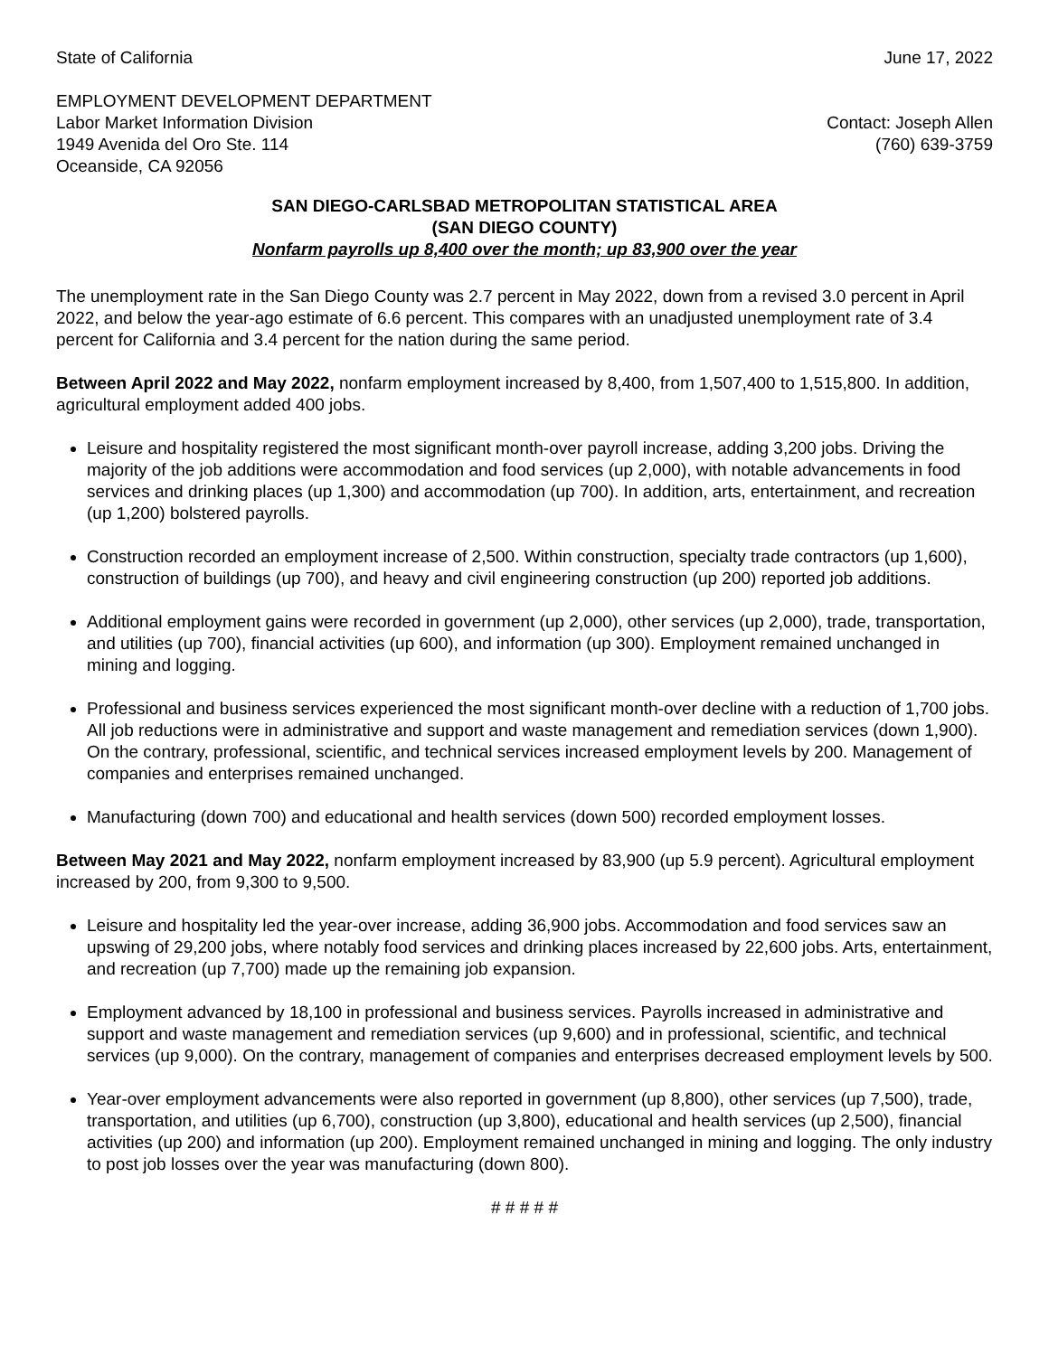State of California June 17, 2022
EMPLOYMENT DEVELOPMENT DEPARTMENT
Labor Market Information Division Contact: Joseph Allen
1949 Avenida del Oro Ste. 114 (760) 639-3759
Oceanside, CA 92056
SAN DIEGO-CARLSBAD METROPOLITAN STATISTICAL AREA
(SAN DIEGO COUNTY)
Nonfarm payrolls up 8,400 over the month; up 83,900 over the year
The unemployment rate in the San Diego County was 2.7 percent in May 2022, down from a revised 3.0 percent in April 2022, and below the year-ago estimate of 6.6 percent. This compares with an unadjusted unemployment rate of 3.4 percent for California and 3.4 percent for the nation during the same period.
Between April 2022 and May 2022, nonfarm employment increased by 8,400, from 1,507,400 to 1,515,800. In addition, agricultural employment added 400 jobs.
Leisure and hospitality registered the most significant month-over payroll increase, adding 3,200 jobs. Driving the majority of the job additions were accommodation and food services (up 2,000), with notable advancements in food services and drinking places (up 1,300) and accommodation (up 700). In addition, arts, entertainment, and recreation (up 1,200) bolstered payrolls.
Construction recorded an employment increase of 2,500. Within construction, specialty trade contractors (up 1,600), construction of buildings (up 700), and heavy and civil engineering construction (up 200) reported job additions.
Additional employment gains were recorded in government (up 2,000), other services (up 2,000), trade, transportation, and utilities (up 700), financial activities (up 600), and information (up 300). Employment remained unchanged in mining and logging.
Professional and business services experienced the most significant month-over decline with a reduction of 1,700 jobs. All job reductions were in administrative and support and waste management and remediation services (down 1,900). On the contrary, professional, scientific, and technical services increased employment levels by 200. Management of companies and enterprises remained unchanged.
Manufacturing (down 700) and educational and health services (down 500) recorded employment losses.
Between May 2021 and May 2022, nonfarm employment increased by 83,900 (up 5.9 percent). Agricultural employment increased by 200, from 9,300 to 9,500.
Leisure and hospitality led the year-over increase, adding 36,900 jobs. Accommodation and food services saw an upswing of 29,200 jobs, where notably food services and drinking places increased by 22,600 jobs. Arts, entertainment, and recreation (up 7,700) made up the remaining job expansion.
Employment advanced by 18,100 in professional and business services. Payrolls increased in administrative and support and waste management and remediation services (up 9,600) and in professional, scientific, and technical services (up 9,000). On the contrary, management of companies and enterprises decreased employment levels by 500.
Year-over employment advancements were also reported in government (up 8,800), other services (up 7,500), trade, transportation, and utilities (up 6,700), construction (up 3,800), educational and health services (up 2,500), financial activities (up 200) and information (up 200). Employment remained unchanged in mining and logging. The only industry to post job losses over the year was manufacturing (down 800).
# # # # #